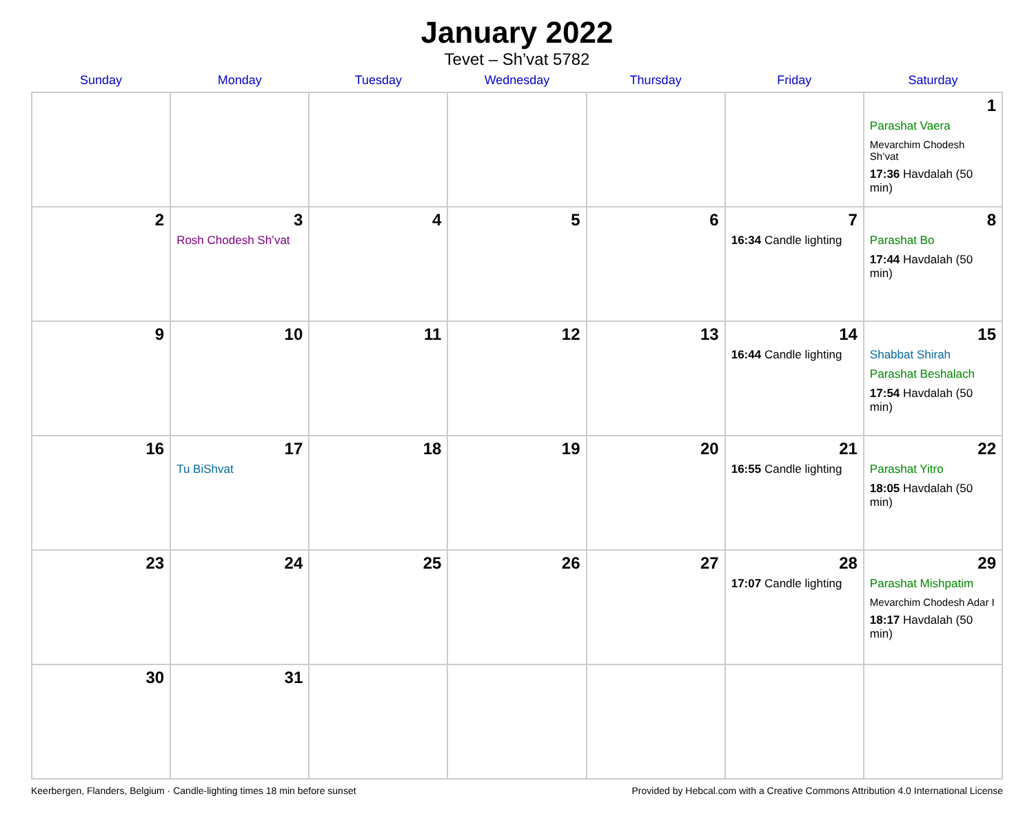January 2022
Tevet – Sh’vat 5782
| Sunday | Monday | Tuesday | Wednesday | Thursday | Friday | Saturday |
| --- | --- | --- | --- | --- | --- | --- |
| | | | | | | 1 Parashat Vaera Mevarchim Chodesh Sh’vat 17:36 Havdalah (50 min) |
| 2 | 3 Rosh Chodesh Sh’vat | 4 | 5 | 6 | 7 16:34 Candle lighting | 8 Parashat Bo 17:44 Havdalah (50 min) |
| 9 | 10 | 11 | 12 | 13 | 14 16:44 Candle lighting | 15 Shabbat Shirah Parashat Beshalach 17:54 Havdalah (50 min) |
| 16 | 17 Tu BiShvat | 18 | 19 | 20 | 21 16:55 Candle lighting | 22 Parashat Yitro 18:05 Havdalah (50 min) |
| 23 | 24 | 25 | 26 | 27 | 28 17:07 Candle lighting | 29 Parashat Mishpatim Mevarchim Chodesh Adar I 18:17 Havdalah (50 min) |
| 30 | 31 | | | | | |
Keerbergen, Flanders, Belgium · Candle-lighting times 18 min before sunset Provided by Hebcal.com with a Creative Commons Attribution 4.0 International License